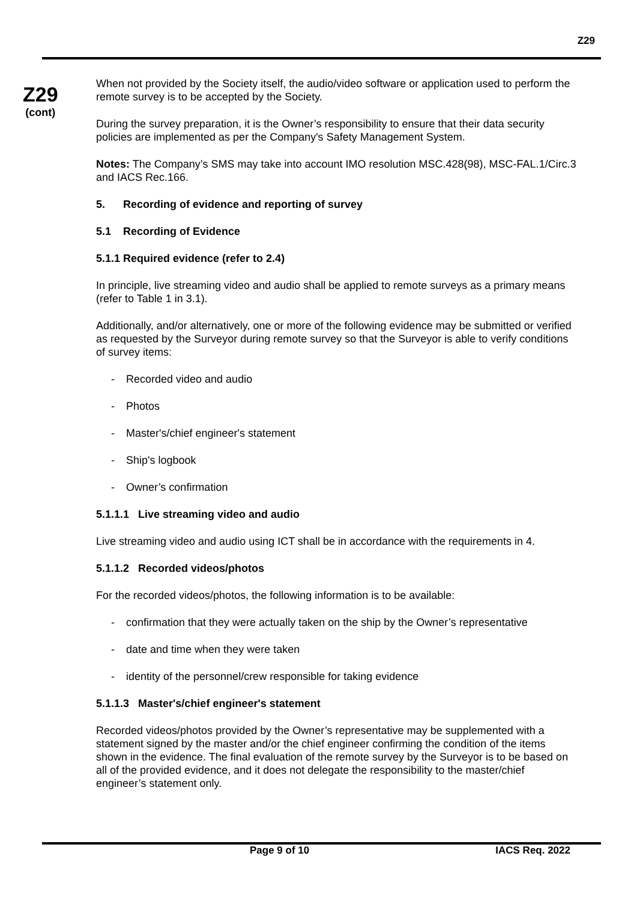Z29
Z29
(cont)
When not provided by the Society itself, the audio/video software or application used to perform the remote survey is to be accepted by the Society.
During the survey preparation, it is the Owner’s responsibility to ensure that their data security policies are implemented as per the Company's Safety Management System.
Notes: The Company’s SMS may take into account IMO resolution MSC.428(98), MSC-FAL.1/Circ.3 and IACS Rec.166.
5. Recording of evidence and reporting of survey
5.1 Recording of Evidence
5.1.1 Required evidence (refer to 2.4)
In principle, live streaming video and audio shall be applied to remote surveys as a primary means (refer to Table 1 in 3.1).
Additionally, and/or alternatively, one or more of the following evidence may be submitted or verified as requested by the Surveyor during remote survey so that the Surveyor is able to verify conditions of survey items:
- Recorded video and audio
- Photos
- Master's/chief engineer's statement
- Ship's logbook
- Owner’s confirmation
5.1.1.1 Live streaming video and audio
Live streaming video and audio using ICT shall be in accordance with the requirements in 4.
5.1.1.2 Recorded videos/photos
For the recorded videos/photos, the following information is to be available:
- confirmation that they were actually taken on the ship by the Owner’s representative
- date and time when they were taken
- identity of the personnel/crew responsible for taking evidence
5.1.1.3 Master's/chief engineer's statement
Recorded videos/photos provided by the Owner’s representative may be supplemented with a statement signed by the master and/or the chief engineer confirming the condition of the items shown in the evidence. The final evaluation of the remote survey by the Surveyor is to be based on all of the provided evidence, and it does not delegate the responsibility to the master/chief engineer’s statement only.
Page 9 of 10 IACS Req. 2022